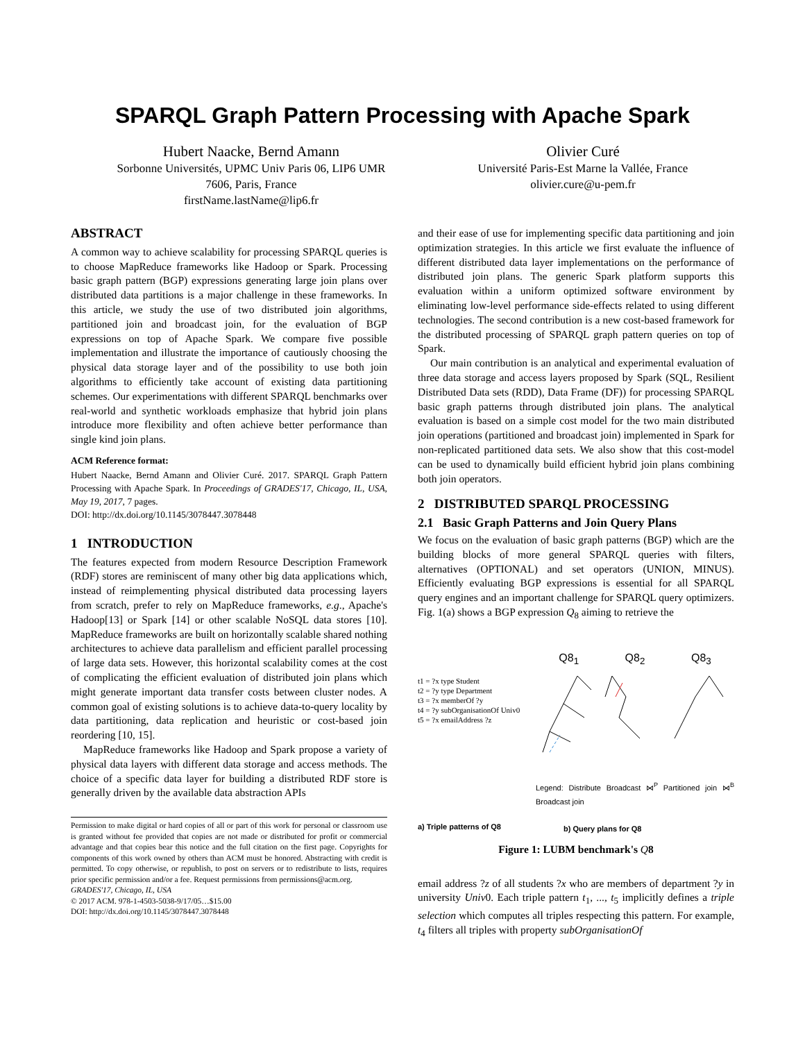SPARQL Graph Pattern Processing with Apache Spark
Hubert Naacke, Bernd Amann
Sorbonne Universités, UPMC Univ Paris 06, LIP6 UMR
7606, Paris, France
firstName.lastName@lip6.fr
Olivier Curé
Université Paris-Est Marne la Vallée, France
olivier.cure@u-pem.fr
ABSTRACT
A common way to achieve scalability for processing SPARQL queries is to choose MapReduce frameworks like Hadoop or Spark. Processing basic graph pattern (BGP) expressions generating large join plans over distributed data partitions is a major challenge in these frameworks. In this article, we study the use of two distributed join algorithms, partitioned join and broadcast join, for the evaluation of BGP expressions on top of Apache Spark. We compare five possible implementation and illustrate the importance of cautiously choosing the physical data storage layer and of the possibility to use both join algorithms to efficiently take account of existing data partitioning schemes. Our experimentations with different SPARQL benchmarks over real-world and synthetic workloads emphasize that hybrid join plans introduce more flexibility and often achieve better performance than single kind join plans.
ACM Reference format:
Hubert Naacke, Bernd Amann and Olivier Curé. 2017. SPARQL Graph Pattern Processing with Apache Spark. In Proceedings of GRADES'17, Chicago, IL, USA, May 19, 2017, 7 pages.
DOI: http://dx.doi.org/10.1145/3078447.3078448
1 INTRODUCTION
The features expected from modern Resource Description Framework (RDF) stores are reminiscent of many other big data applications which, instead of reimplementing physical distributed data processing layers from scratch, prefer to rely on MapReduce frameworks, e.g., Apache's Hadoop[13] or Spark [14] or other scalable NoSQL data stores [10]. MapReduce frameworks are built on horizontally scalable shared nothing architectures to achieve data parallelism and efficient parallel processing of large data sets. However, this horizontal scalability comes at the cost of complicating the efficient evaluation of distributed join plans which might generate important data transfer costs between cluster nodes. A common goal of existing solutions is to achieve data-to-query locality by data partitioning, data replication and heuristic or cost-based join reordering [10, 15].
MapReduce frameworks like Hadoop and Spark propose a variety of physical data layers with different data storage and access methods. The choice of a specific data layer for building a distributed RDF store is generally driven by the available data abstraction APIs
Permission to make digital or hard copies of all or part of this work for personal or classroom use is granted without fee provided that copies are not made or distributed for profit or commercial advantage and that copies bear this notice and the full citation on the first page. Copyrights for components of this work owned by others than ACM must be honored. Abstracting with credit is permitted. To copy otherwise, or republish, to post on servers or to redistribute to lists, requires prior specific permission and/or a fee. Request permissions from permissions@acm.org.
GRADES'17, Chicago, IL, USA
© 2017 ACM. 978-1-4503-5038-9/17/05…$15.00
DOI: http://dx.doi.org/10.1145/3078447.3078448
and their ease of use for implementing specific data partitioning and join optimization strategies. In this article we first evaluate the influence of different distributed data layer implementations on the performance of distributed join plans. The generic Spark platform supports this evaluation within a uniform optimized software environment by eliminating low-level performance side-effects related to using different technologies. The second contribution is a new cost-based framework for the distributed processing of SPARQL graph pattern queries on top of Spark.
Our main contribution is an analytical and experimental evaluation of three data storage and access layers proposed by Spark (SQL, Resilient Distributed Data sets (RDD), Data Frame (DF)) for processing SPARQL basic graph patterns through distributed join plans. The analytical evaluation is based on a simple cost model for the two main distributed join operations (partitioned and broadcast join) implemented in Spark for non-replicated partitioned data sets. We also show that this cost-model can be used to dynamically build efficient hybrid join plans combining both join operators.
2 DISTRIBUTED SPARQL PROCESSING
2.1 Basic Graph Patterns and Join Query Plans
We focus on the evaluation of basic graph patterns (BGP) which are the building blocks of more general SPARQL queries with filters, alternatives (OPTIONAL) and set operators (UNION, MINUS). Efficiently evaluating BGP expressions is essential for all SPARQL query engines and an important challenge for SPARQL query optimizers. Fig. 1(a) shows a BGP expression Q<sub>8</sub> aiming to retrieve the
t1 = ?x type Student
t2 = ?y type Department
t3 = ?x memberOf ?y
t4 = ?y subOrganisationOf Univ0
t5 = ?x emailAddress ?z
a) Triple patterns of Q8
Q8<sub>1</sub> Q8<sub>2</sub> Q8<sub>3</sub>
Legend: Distribute Broadcast ⋈<sup>P</sup> Partitioned join ⋈<sup>B</sup> Broadcast join
b) Query plans for Q8
Figure 1: LUBM benchmark's Q8
email address ?z of all students ?x who are members of department ?y in university Univ0. Each triple pattern t<sub>1</sub>, ..., t<sub>5</sub> implicitly defines a triple selection which computes all triples respecting this pattern. For example, t<sub>4</sub> filters all triples with property subOrganisationOf